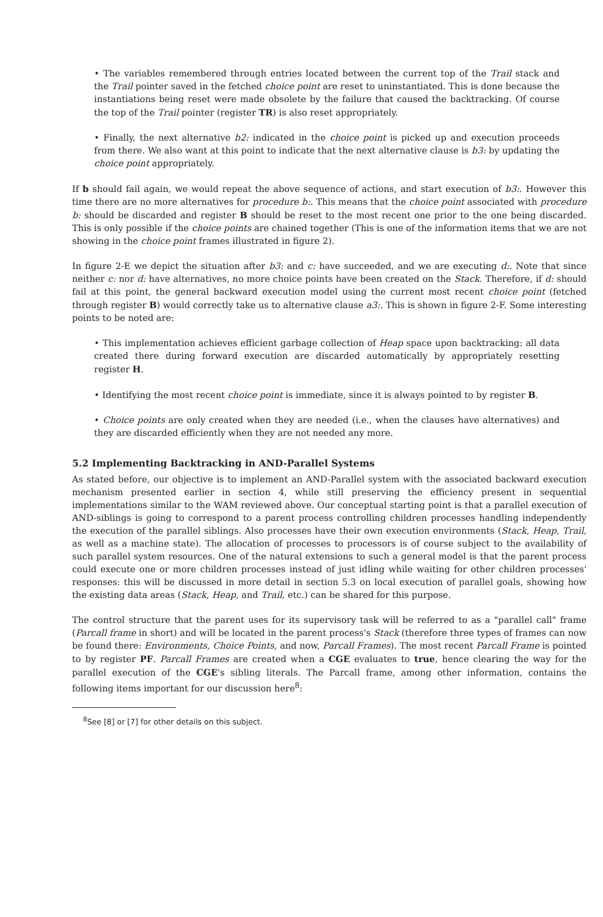• The variables remembered through entries located between the current top of the Trail stack and the Trail pointer saved in the fetched choice point are reset to uninstantiated. This is done because the instantiations being reset were made obsolete by the failure that caused the backtracking. Of course the top of the Trail pointer (register TR) is also reset appropriately.
• Finally, the next alternative b2: indicated in the choice point is picked up and execution proceeds from there. We also want at this point to indicate that the next alternative clause is b3: by updating the choice point appropriately.
If b should fail again, we would repeat the above sequence of actions, and start execution of b3:. However this time there are no more alternatives for procedure b:. This means that the choice point associated with procedure b: should be discarded and register B should be reset to the most recent one prior to the one being discarded. This is only possible if the choice points are chained together (This is one of the information items that we are not showing in the choice point frames illustrated in figure 2).
In figure 2-E we depict the situation after b3: and c: have succeeded, and we are executing d:. Note that since neither c: nor d: have alternatives, no more choice points have been created on the Stack. Therefore, if d: should fail at this point, the general backward execution model using the current most recent choice point (fetched through register B) would correctly take us to alternative clause a3:. This is shown in figure 2-F. Some interesting points to be noted are:
• This implementation achieves efficient garbage collection of Heap space upon backtracking: all data created there during forward execution are discarded automatically by appropriately resetting register H.
• Identifying the most recent choice point is immediate, since it is always pointed to by register B.
• Choice points are only created when they are needed (i.e., when the clauses have alternatives) and they are discarded efficiently when they are not needed any more.
5.2 Implementing Backtracking in AND-Parallel Systems
As stated before, our objective is to implement an AND-Parallel system with the associated backward execution mechanism presented earlier in section 4, while still preserving the efficiency present in sequential implementations similar to the WAM reviewed above. Our conceptual starting point is that a parallel execution of AND-siblings is going to correspond to a parent process controlling children processes handling independently the execution of the parallel siblings. Also processes have their own execution environments (Stack, Heap, Trail, as well as a machine state). The allocation of processes to processors is of course subject to the availability of such parallel system resources. One of the natural extensions to such a general model is that the parent process could execute one or more children processes instead of just idling while waiting for other children processes' responses: this will be discussed in more detail in section 5.3 on local execution of parallel goals, showing how the existing data areas (Stack, Heap, and Trail, etc.) can be shared for this purpose.
The control structure that the parent uses for its supervisory task will be referred to as a "parallel call" frame (Parcall frame in short) and will be located in the parent process's Stack (therefore three types of frames can now be found there: Environments, Choice Points, and now, Parcall Frames). The most recent Parcall Frame is pointed to by register PF. Parcall Frames are created when a CGE evaluates to true, hence clearing the way for the parallel execution of the CGE's sibling literals. The Parcall frame, among other information, contains the following items important for our discussion here<sup>8</sup>:
<sup>8</sup> See [8] or [7] for other details on this subject.